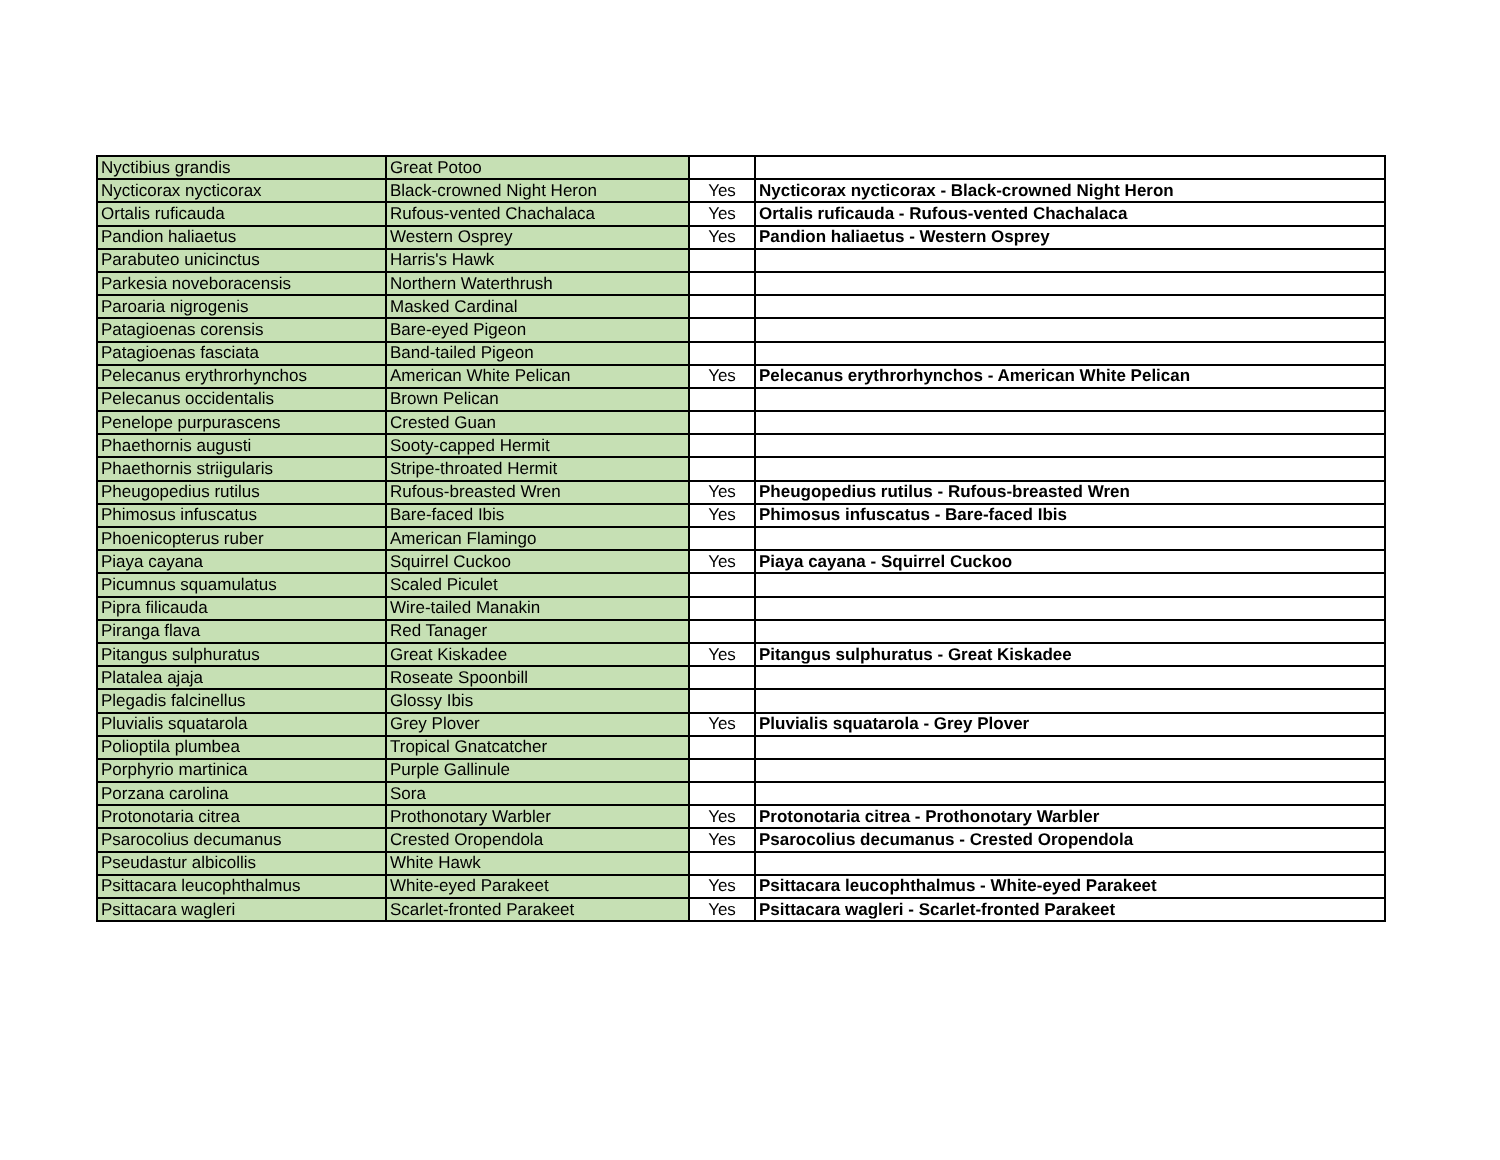| Nyctibius grandis | Great Potoo | | |
| Nycticorax nycticorax | Black-crowned Night Heron | Yes | Nycticorax nycticorax - Black-crowned Night Heron |
| Ortalis ruficauda | Rufous-vented Chachalaca | Yes | Ortalis ruficauda - Rufous-vented Chachalaca |
| Pandion haliaetus | Western Osprey | Yes | Pandion haliaetus - Western Osprey |
| Parabuteo unicinctus | Harris's Hawk | | |
| Parkesia noveboracensis | Northern Waterthrush | | |
| Paroaria nigrogenis | Masked Cardinal | | |
| Patagioenas corensis | Bare-eyed Pigeon | | |
| Patagioenas fasciata | Band-tailed Pigeon | | |
| Pelecanus erythrorhynchos | American White Pelican | Yes | Pelecanus erythrorhynchos - American White Pelican |
| Pelecanus occidentalis | Brown Pelican | | |
| Penelope purpurascens | Crested Guan | | |
| Phaethornis augusti | Sooty-capped Hermit | | |
| Phaethornis striigularis | Stripe-throated Hermit | | |
| Pheugopedius rutilus | Rufous-breasted Wren | Yes | Pheugopedius rutilus - Rufous-breasted Wren |
| Phimosus infuscatus | Bare-faced Ibis | Yes | Phimosus infuscatus - Bare-faced Ibis |
| Phoenicopterus ruber | American Flamingo | | |
| Piaya cayana | Squirrel Cuckoo | Yes | Piaya cayana - Squirrel Cuckoo |
| Picumnus squamulatus | Scaled Piculet | | |
| Pipra filicauda | Wire-tailed Manakin | | |
| Piranga flava | Red Tanager | | |
| Pitangus sulphuratus | Great Kiskadee | Yes | Pitangus sulphuratus - Great Kiskadee |
| Platalea ajaja | Roseate Spoonbill | | |
| Plegadis falcinellus | Glossy Ibis | | |
| Pluvialis squatarola | Grey Plover | Yes | Pluvialis squatarola - Grey Plover |
| Polioptila plumbea | Tropical Gnatcatcher | | |
| Porphyrio martinica | Purple Gallinule | | |
| Porzana carolina | Sora | | |
| Protonotaria citrea | Prothonotary Warbler | Yes | Protonotaria citrea - Prothonotary Warbler |
| Psarocolius decumanus | Crested Oropendola | Yes | Psarocolius decumanus - Crested Oropendola |
| Pseudastur albicollis | White Hawk | | |
| Psittacara leucophthalmus | White-eyed Parakeet | Yes | Psittacara leucophthalmus - White-eyed Parakeet |
| Psittacara wagleri | Scarlet-fronted Parakeet | Yes | Psittacara wagleri - Scarlet-fronted Parakeet |